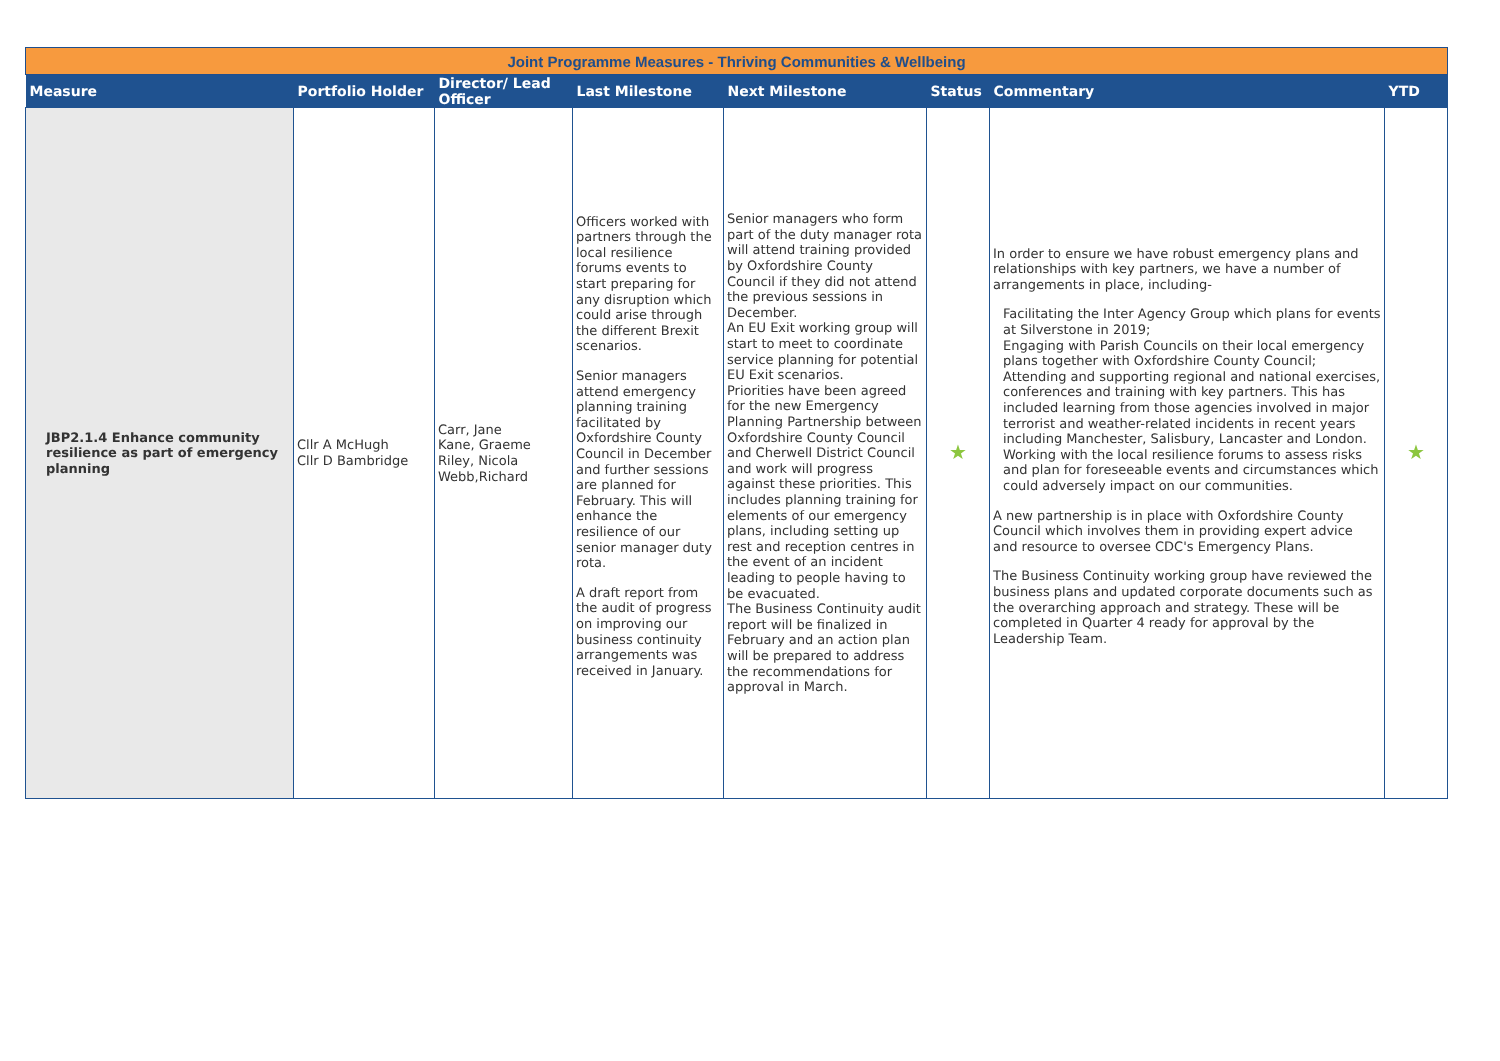| Joint Programme Measures - Thriving Communities & Wellbeing | | | | | | | |
| Measure | Portfolio Holder | Director/ Lead Officer | Last Milestone | Next Milestone | Status | Commentary | YTD |
| JBP2.1.4 Enhance community resilience as part of emergency planning | Cllr A McHugh Cllr D Bambridge | Carr, Jane Kane, Graeme Riley, Nicola Webb,Richard | Officers worked with partners through the local resilience forums events to start preparing for any disruption which could arise through the different Brexit scenarios. Senior managers attend emergency planning training facilitated by Oxfordshire County Council in December and further sessions are planned for February. This will enhance the resilience of our senior manager duty rota. A draft report from the audit of progress on improving our business continuity arrangements was received in January. | Senior managers who form part of the duty manager rota will attend training provided by Oxfordshire County Council if they did not attend the previous sessions in December. An EU Exit working group will start to meet to coordinate service planning for potential EU Exit scenarios. Priorities have been agreed for the new Emergency Planning Partnership between Oxfordshire County Council and Cherwell District Council and work will progress against these priorities. This includes planning training for elements of our emergency plans, including setting up rest and reception centres in the event of an incident leading to people having to be evacuated. The Business Continuity audit report will be finalized in February and an action plan will be prepared to address the recommendations for approval in March. | ★ | In order to ensure we have robust emergency plans and relationships with key partners, we have a number of arrangements in place, including- Facilitating the Inter Agency Group which plans for events at Silverstone in 2019; Engaging with Parish Councils on their local emergency plans together with Oxfordshire County Council; Attending and supporting regional and national exercises, conferences and training with key partners. This has included learning from those agencies involved in major terrorist and weather-related incidents in recent years including Manchester, Salisbury, Lancaster and London. Working with the local resilience forums to assess risks and plan for foreseeable events and circumstances which could adversely impact on our communities. A new partnership is in place with Oxfordshire County Council which involves them in providing expert advice and resource to oversee CDC's Emergency Plans. The Business Continuity working group have reviewed the business plans and updated corporate documents such as the overarching approach and strategy. These will be completed in Quarter 4 ready for approval by the Leadership Team. | ★ |